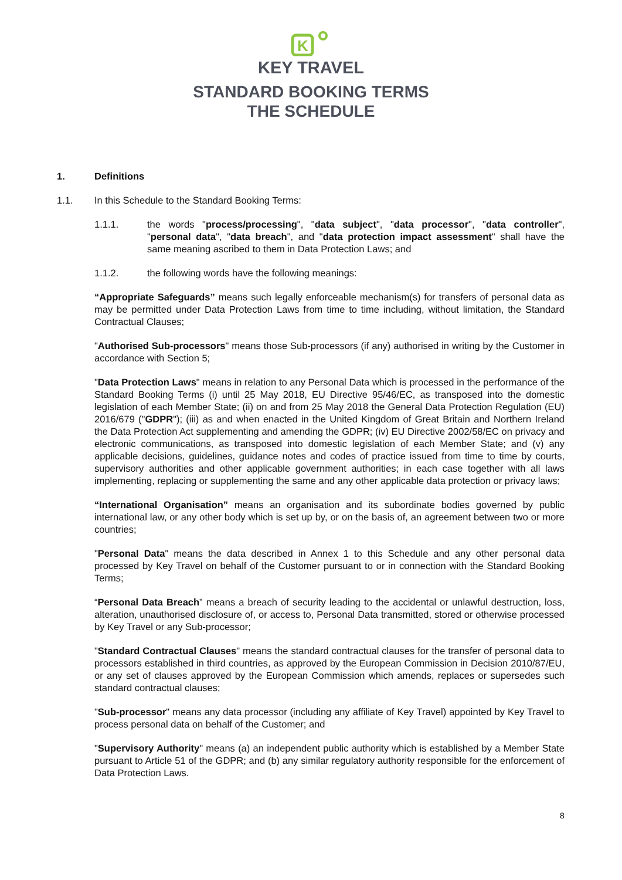K
KEY TRAVEL
STANDARD BOOKING TERMS
THE SCHEDULE
1. Definitions
1.1. In this Schedule to the Standard Booking Terms:
1.1.1. the words "process/processing", "data subject", "data processor", "data controller", "personal data", "data breach", and "data protection impact assessment" shall have the same meaning ascribed to them in Data Protection Laws; and
1.1.2. the following words have the following meanings:
“Appropriate Safeguards” means such legally enforceable mechanism(s) for transfers of personal data as may be permitted under Data Protection Laws from time to time including, without limitation, the Standard Contractual Clauses;
"Authorised Sub-processors" means those Sub-processors (if any) authorised in writing by the Customer in accordance with Section 5;
"Data Protection Laws" means in relation to any Personal Data which is processed in the performance of the Standard Booking Terms (i) until 25 May 2018, EU Directive 95/46/EC, as transposed into the domestic legislation of each Member State; (ii) on and from 25 May 2018 the General Data Protection Regulation (EU) 2016/679 ("GDPR"); (iii) as and when enacted in the United Kingdom of Great Britain and Northern Ireland the Data Protection Act supplementing and amending the GDPR; (iv) EU Directive 2002/58/EC on privacy and electronic communications, as transposed into domestic legislation of each Member State; and (v) any applicable decisions, guidelines, guidance notes and codes of practice issued from time to time by courts, supervisory authorities and other applicable government authorities; in each case together with all laws implementing, replacing or supplementing the same and any other applicable data protection or privacy laws;
“International Organisation” means an organisation and its subordinate bodies governed by public international law, or any other body which is set up by, or on the basis of, an agreement between two or more countries;
"Personal Data" means the data described in Annex 1 to this Schedule and any other personal data processed by Key Travel on behalf of the Customer pursuant to or in connection with the Standard Booking Terms;
“Personal Data Breach” means a breach of security leading to the accidental or unlawful destruction, loss, alteration, unauthorised disclosure of, or access to, Personal Data transmitted, stored or otherwise processed by Key Travel or any Sub-processor;
"Standard Contractual Clauses" means the standard contractual clauses for the transfer of personal data to processors established in third countries, as approved by the European Commission in Decision 2010/87/EU, or any set of clauses approved by the European Commission which amends, replaces or supersedes such standard contractual clauses;
"Sub-processor" means any data processor (including any affiliate of Key Travel) appointed by Key Travel to process personal data on behalf of the Customer; and
"Supervisory Authority" means (a) an independent public authority which is established by a Member State pursuant to Article 51 of the GDPR; and (b) any similar regulatory authority responsible for the enforcement of Data Protection Laws.
8